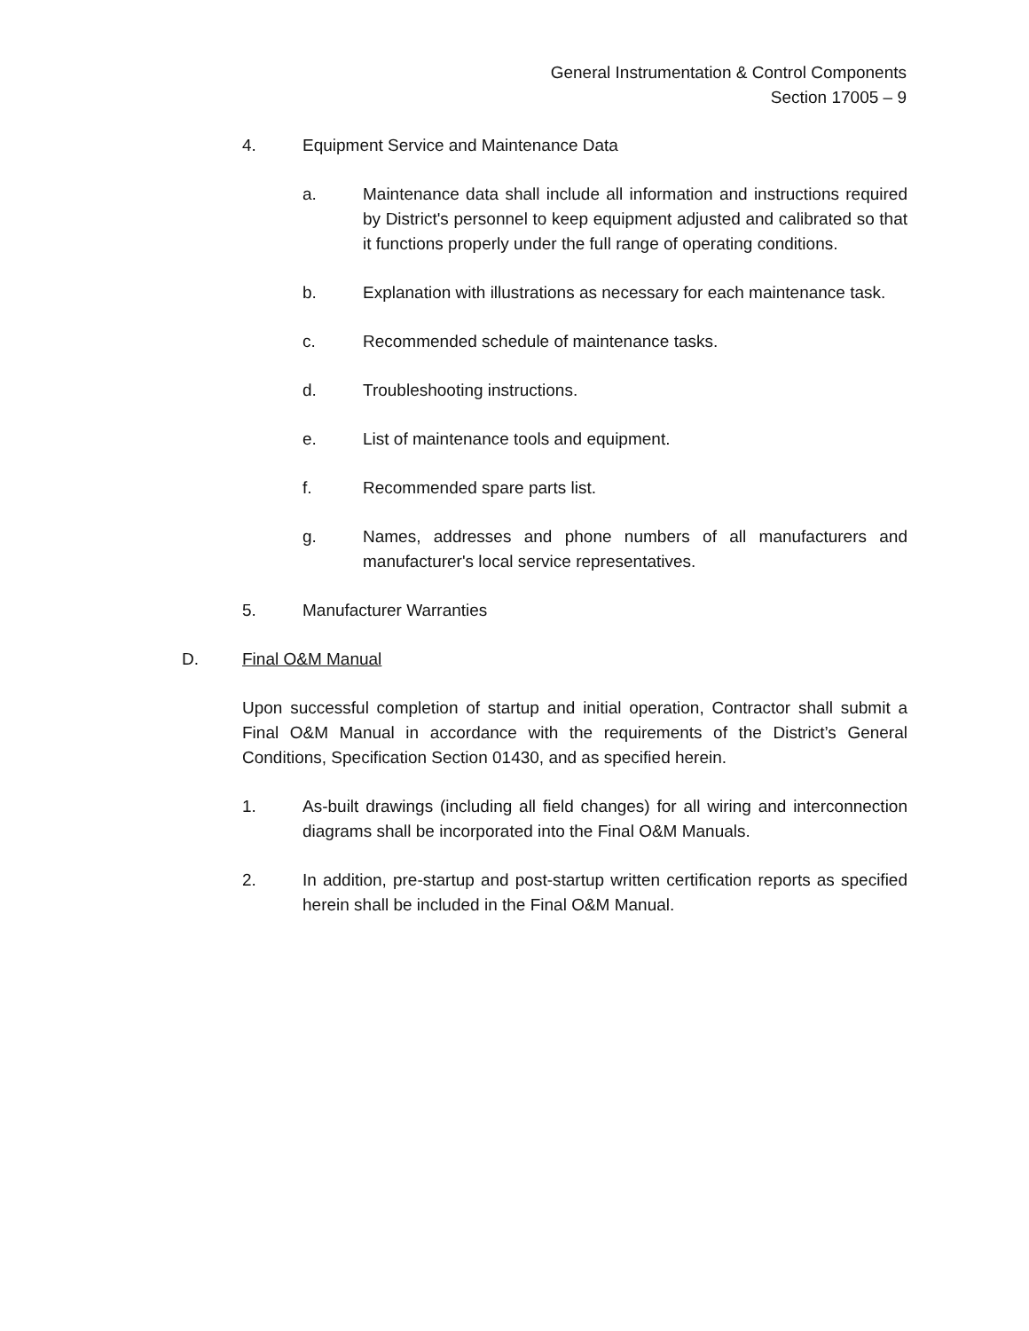General Instrumentation & Control Components
Section 17005 – 9
4. Equipment Service and Maintenance Data
a. Maintenance data shall include all information and instructions required by District's personnel to keep equipment adjusted and calibrated so that it functions properly under the full range of operating conditions.
b. Explanation with illustrations as necessary for each maintenance task.
c. Recommended schedule of maintenance tasks.
d. Troubleshooting instructions.
e. List of maintenance tools and equipment.
f. Recommended spare parts list.
g. Names, addresses and phone numbers of all manufacturers and manufacturer's local service representatives.
5. Manufacturer Warranties
D. Final O&M Manual
Upon successful completion of startup and initial operation, Contractor shall submit a Final O&M Manual in accordance with the requirements of the District’s General Conditions, Specification Section 01430, and as specified herein.
1. As-built drawings (including all field changes) for all wiring and interconnection diagrams shall be incorporated into the Final O&M Manuals.
2. In addition, pre-startup and post-startup written certification reports as specified herein shall be included in the Final O&M Manual.